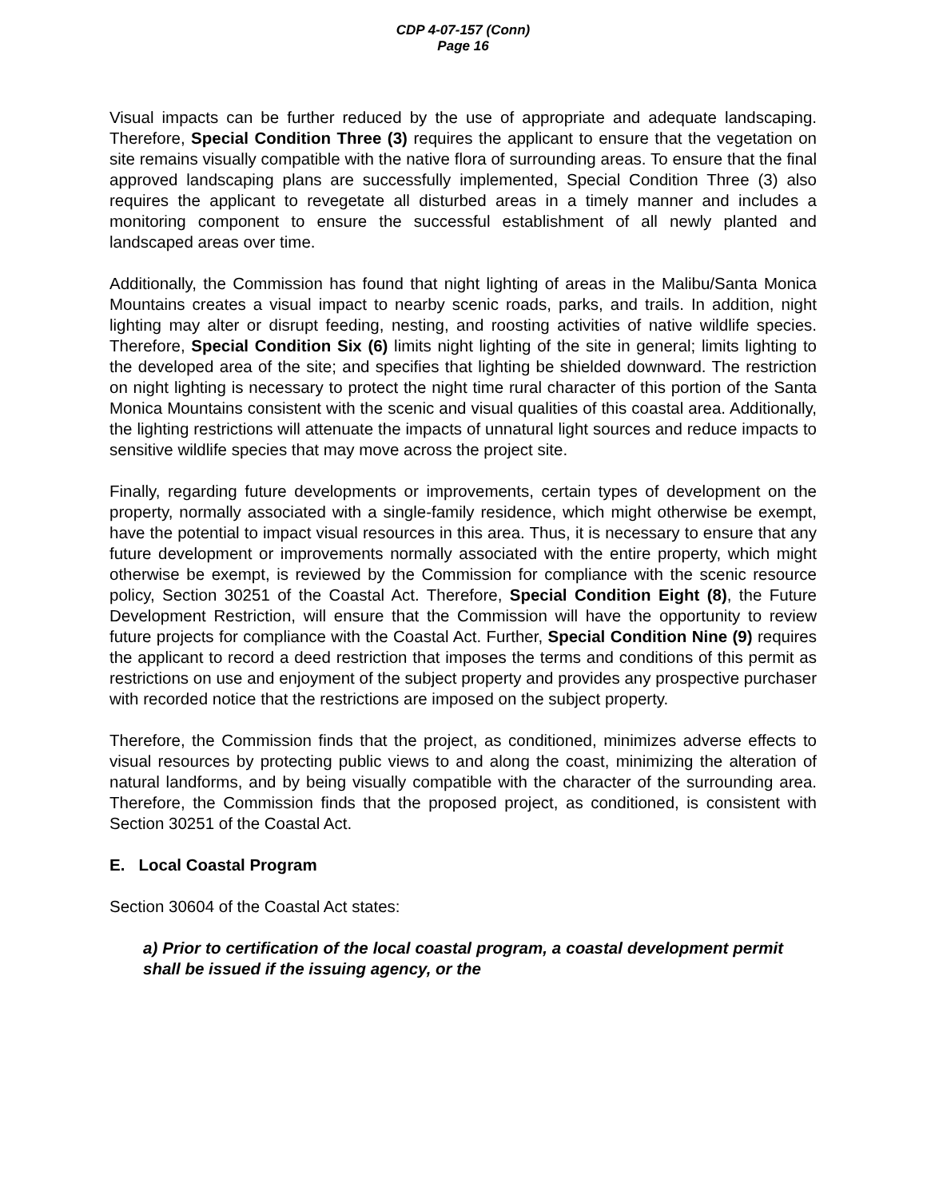CDP 4-07-157 (Conn)
Page 16
Visual impacts can be further reduced by the use of appropriate and adequate landscaping. Therefore, Special Condition Three (3) requires the applicant to ensure that the vegetation on site remains visually compatible with the native flora of surrounding areas. To ensure that the final approved landscaping plans are successfully implemented, Special Condition Three (3) also requires the applicant to revegetate all disturbed areas in a timely manner and includes a monitoring component to ensure the successful establishment of all newly planted and landscaped areas over time.
Additionally, the Commission has found that night lighting of areas in the Malibu/Santa Monica Mountains creates a visual impact to nearby scenic roads, parks, and trails. In addition, night lighting may alter or disrupt feeding, nesting, and roosting activities of native wildlife species. Therefore, Special Condition Six (6) limits night lighting of the site in general; limits lighting to the developed area of the site; and specifies that lighting be shielded downward. The restriction on night lighting is necessary to protect the night time rural character of this portion of the Santa Monica Mountains consistent with the scenic and visual qualities of this coastal area. Additionally, the lighting restrictions will attenuate the impacts of unnatural light sources and reduce impacts to sensitive wildlife species that may move across the project site.
Finally, regarding future developments or improvements, certain types of development on the property, normally associated with a single-family residence, which might otherwise be exempt, have the potential to impact visual resources in this area. Thus, it is necessary to ensure that any future development or improvements normally associated with the entire property, which might otherwise be exempt, is reviewed by the Commission for compliance with the scenic resource policy, Section 30251 of the Coastal Act. Therefore, Special Condition Eight (8), the Future Development Restriction, will ensure that the Commission will have the opportunity to review future projects for compliance with the Coastal Act. Further, Special Condition Nine (9) requires the applicant to record a deed restriction that imposes the terms and conditions of this permit as restrictions on use and enjoyment of the subject property and provides any prospective purchaser with recorded notice that the restrictions are imposed on the subject property.
Therefore, the Commission finds that the project, as conditioned, minimizes adverse effects to visual resources by protecting public views to and along the coast, minimizing the alteration of natural landforms, and by being visually compatible with the character of the surrounding area. Therefore, the Commission finds that the proposed project, as conditioned, is consistent with Section 30251 of the Coastal Act.
E. Local Coastal Program
Section 30604 of the Coastal Act states:
a) Prior to certification of the local coastal program, a coastal development permit shall be issued if the issuing agency, or the